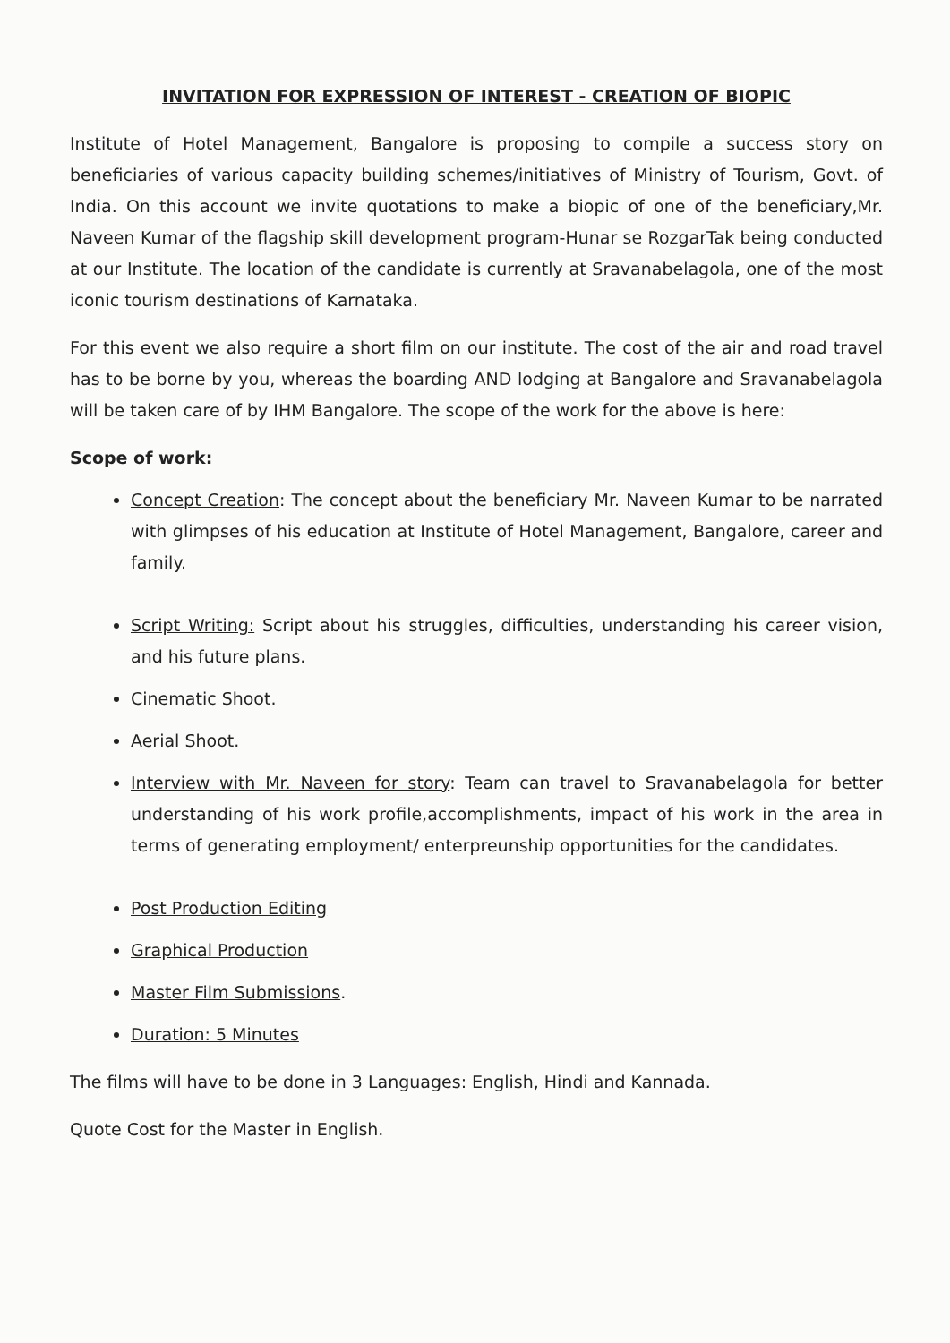INVITATION FOR EXPRESSION OF INTEREST - CREATION OF BIOPIC
Institute of Hotel Management, Bangalore is proposing to compile a success story on beneficiaries of various capacity building schemes/initiatives of Ministry of Tourism, Govt. of India. On this account we invite quotations to make a biopic of one of the beneficiary,Mr. Naveen Kumar of the flagship skill development program-Hunar se RozgarTak being conducted at our Institute. The location of the candidate is currently at Sravanabelagola, one of the most iconic tourism destinations of Karnataka.
For this event we also require a short film on our institute. The cost of the air and road travel has to be borne by you, whereas the boarding AND lodging at Bangalore and Sravanabelagola will be taken care of by IHM Bangalore. The scope of the work for the above is here:
Scope of work:
Concept Creation: The concept about the beneficiary Mr. Naveen Kumar to be narrated with glimpses of his education at Institute of Hotel Management, Bangalore, career and family.
Script Writing: Script about his struggles, difficulties, understanding his career vision, and his future plans.
Cinematic Shoot.
Aerial Shoot.
Interview with Mr. Naveen for story: Team can travel to Sravanabelagola for better understanding of his work profile,accomplishments, impact of his work in the area in terms of generating employment/ enterpreunship opportunities for the candidates.
Post Production Editing
Graphical Production
Master Film Submissions.
Duration: 5 Minutes
The films will have to be done in 3 Languages: English, Hindi and Kannada.
Quote Cost for the Master in English.